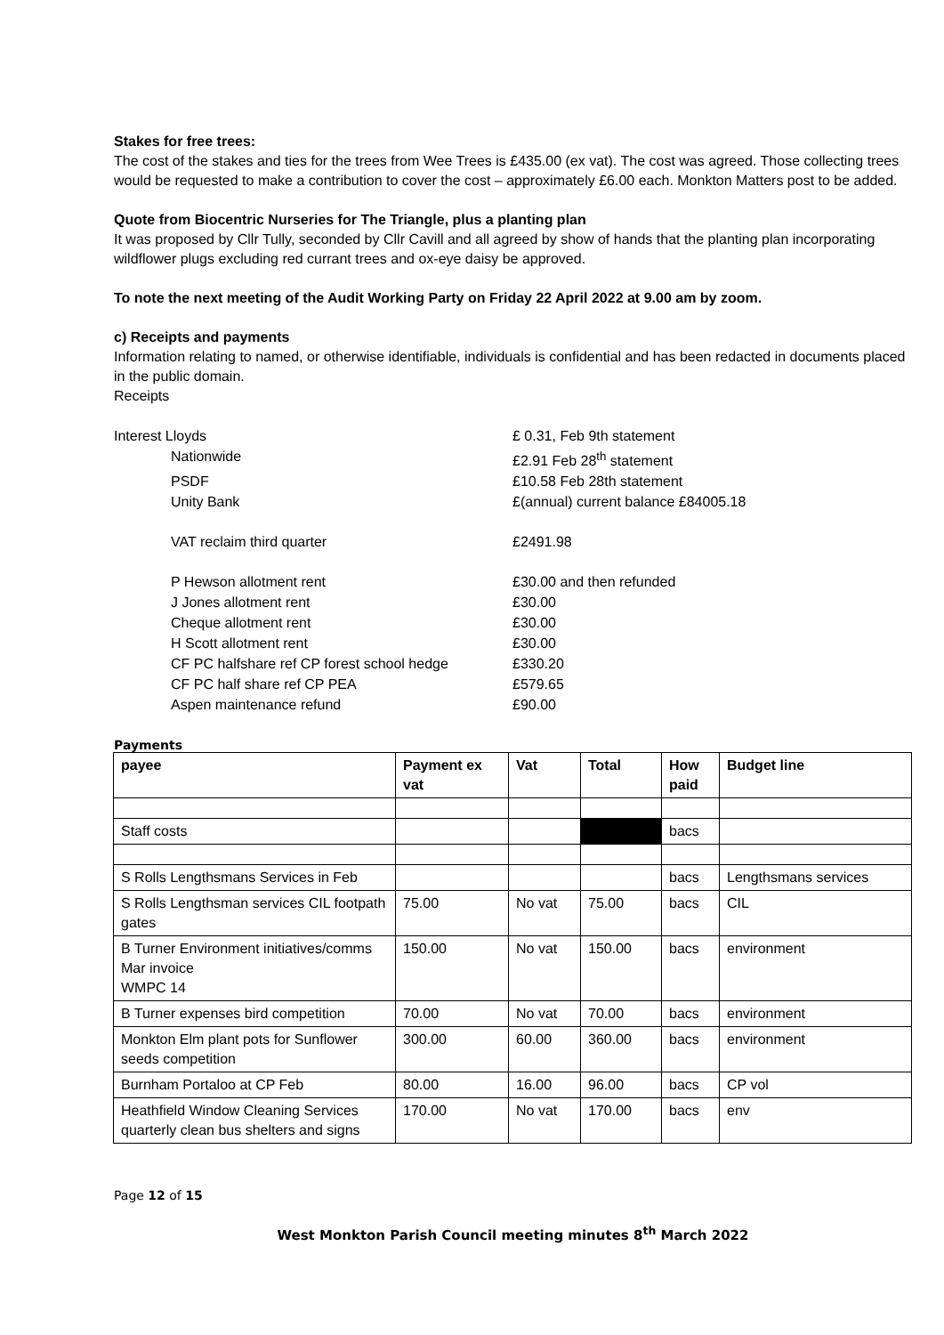Stakes for free trees:
The cost of the stakes and ties for the trees from Wee Trees is £435.00 (ex vat). The cost was agreed. Those collecting trees would be requested to make a contribution to cover the cost – approximately £6.00 each. Monkton Matters post to be added.
Quote from Biocentric Nurseries for The Triangle, plus a planting plan
It was proposed by Cllr Tully, seconded by Cllr Cavill and all agreed by show of hands that the planting plan incorporating wildflower plugs excluding red currant trees and ox-eye daisy be approved.
To note the next meeting of the Audit Working Party on Friday 22 April 2022 at 9.00 am by zoom.
c) Receipts and payments
Information relating to named, or otherwise identifiable, individuals is confidential and has been redacted in documents placed in the public domain.
Receipts
Interest Lloyds £ 0.31, Feb 9th statement
Nationwide £2.91 Feb 28<sup>th</sup> statement
PSDF £10.58 Feb 28th statement
Unity Bank £(annual) current balance £84005.18
VAT reclaim third quarter £2491.98
P Hewson allotment rent £30.00 and then refunded
J Jones allotment rent £30.00
Cheque allotment rent £30.00
H Scott allotment rent £30.00
CF PC halfshare ref CP forest school hedge £330.20
CF PC half share ref CP PEA £579.65
Aspen maintenance refund £90.00
Payments
| payee | Payment ex vat | Vat | Total | How paid | Budget line |
| --- | --- | --- | --- | --- | --- |
| Staff costs | | | | bacs | |
| S Rolls Lengthsmans Services in Feb | | | | bacs | Lengthsmans services |
| S Rolls Lengthsman services CIL footpath gates | 75.00 | No vat | 75.00 | bacs | CIL |
| B Turner Environment initiatives/comms Mar invoice WMPC 14 | 150.00 | No vat | 150.00 | bacs | environment |
| B Turner expenses bird competition | 70.00 | No vat | 70.00 | bacs | environment |
| Monkton Elm plant pots for Sunflower seeds competition | 300.00 | 60.00 | 360.00 | bacs | environment |
| Burnham Portaloo at CP Feb | 80.00 | 16.00 | 96.00 | bacs | CP vol |
| Heathfield Window Cleaning Services quarterly clean bus shelters and signs | 170.00 | No vat | 170.00 | bacs | env |
Page 12 of 15
West Monkton Parish Council meeting minutes 8<sup>th</sup> March 2022